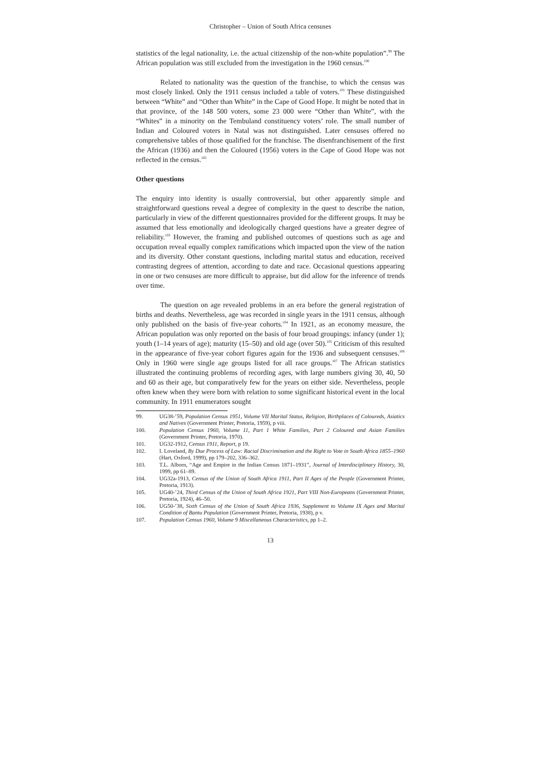Christopher – Union of South Africa censuses
statistics of the legal nationality, i.e. the actual citizenship of the non-white population”.<sup>99</sup> The African population was still excluded from the investigation in the 1960 census.<sup>100</sup>
Related to nationality was the question of the franchise, to which the census was most closely linked. Only the 1911 census included a table of voters.<sup>101</sup> These distinguished between “White” and “Other than White” in the Cape of Good Hope. It might be noted that in that province, of the 148 500 voters, some 23 000 were “Other than White”, with the “Whites” in a minority on the Tembuland constituency voters’ role. The small number of Indian and Coloured voters in Natal was not distinguished. Later censuses offered no comprehensive tables of those qualified for the franchise. The disenfranchisement of the first the African (1936) and then the Coloured (1956) voters in the Cape of Good Hope was not reflected in the census.<sup>102</sup>
Other questions
The enquiry into identity is usually controversial, but other apparently simple and straightforward questions reveal a degree of complexity in the quest to describe the nation, particularly in view of the different questionnaires provided for the different groups. It may be assumed that less emotionally and ideologically charged questions have a greater degree of reliability.<sup>103</sup> However, the framing and published outcomes of questions such as age and occupation reveal equally complex ramifications which impacted upon the view of the nation and its diversity. Other constant questions, including marital status and education, received contrasting degrees of attention, according to date and race. Occasional questions appearing in one or two censuses are more difficult to appraise, but did allow for the inference of trends over time.
The question on age revealed problems in an era before the general registration of births and deaths. Nevertheless, age was recorded in single years in the 1911 census, although only published on the basis of five-year cohorts.<sup>104</sup> In 1921, as an economy measure, the African population was only reported on the basis of four broad groupings: infancy (under 1); youth (1–14 years of age); maturity (15–50) and old age (over 50).<sup>105</sup> Criticism of this resulted in the appearance of five-year cohort figures again for the 1936 and subsequent censuses.<sup>106</sup> Only in 1960 were single age groups listed for all race groups.<sup>107</sup> The African statistics illustrated the continuing problems of recording ages, with large numbers giving 30, 40, 50 and 60 as their age, but comparatively few for the years on either side. Nevertheless, people often knew when they were born with relation to some significant historical event in the local community. In 1911 enumerators sought
99. UG38-’59, Population Census 1951, Volume VII Marital Status, Religion, Birthplaces of Coloureds, Asiatics and Natives (Government Printer, Pretoria, 1959), p viii.
100. Population Census 1960, Volume 11, Part 1 White Families, Part 2 Coloured and Asian Families (Government Printer, Pretoria, 1970).
101. UG32-1912, Census 1911, Report, p 19.
102. I. Loveland, By Due Process of Law: Racial Discrimination and the Right to Vote in South Africa 1855–1960 (Hart, Oxford, 1999), pp 179–202, 336–362.
103. T.L. Alborn, “Age and Empire in the Indian Census 1871–1931”, Journal of Interdisciplinary History, 30, 1999, pp 61–89.
104. UG32a-1913, Census of the Union of South Africa 1911, Part II Ages of the People (Government Printer, Pretoria, 1913).
105. UG40-’24, Third Census of the Union of South Africa 1921, Part VIII Non-Europeans (Government Printer, Pretoria, 1924), 46–50.
106. UG50-’38, Sixth Census of the Union of South Africa 1936, Supplement to Volume IX Ages and Marital Condition of Bantu Population (Government Printer, Pretoria, 1938), p v.
107. Population Census 1960, Volume 9 Miscellaneous Characteristics, pp 1–2.
13